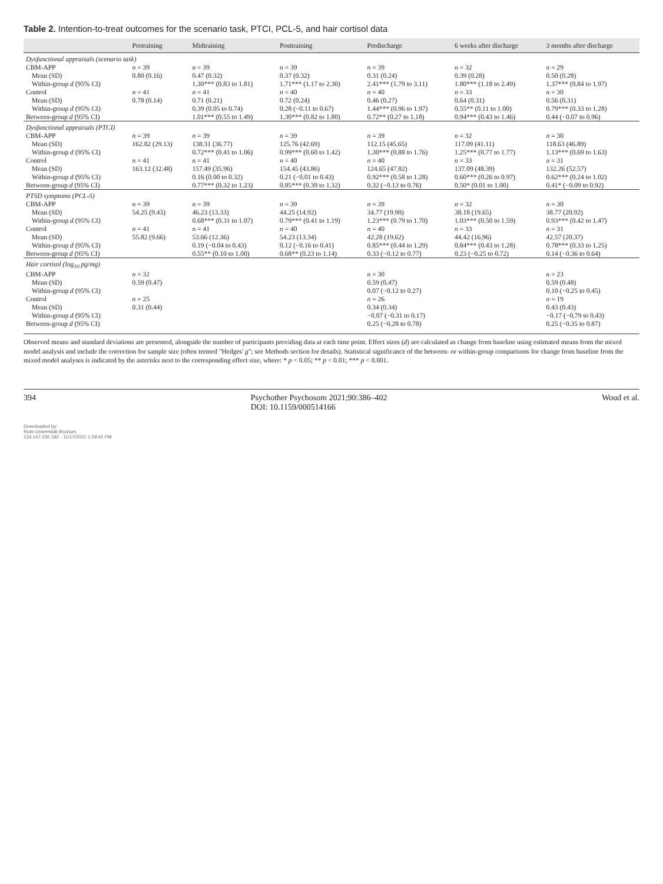Table 2. Intention-to-treat outcomes for the scenario task, PTCI, PCL-5, and hair cortisol data
| | Pretraining | Midtraining | Posttraining | Predischarge | 6 weeks after discharge | 3 months after discharge |
| --- | --- | --- | --- | --- | --- | --- |
| Dysfunctional appraisals (scenario task) | | | | | | |
| CBM-APP | n = 39 | n = 39 | n = 39 | n = 39 | n = 32 | n = 29 |
| Mean (SD) | 0.80 (0.16) | 0.47 (0.32) | 0.37 (0.32) | 0.31 (0.24) | 0.39 (0.28) | 0.50 (0.28) |
| Within-group d (95% CI) | | 1.30*** (0.83 to 1.81) | 1.71*** (1.17 to 2.30) | 2.41*** (1.79 to 3.11) | 1.80*** (1.18 to 2.49) | 1.37*** (0.84 to 1.97) |
| Control | n = 41 | n = 41 | n = 40 | n = 40 | n = 33 | n = 30 |
| Mean (SD) | 0.78 (0.14) | 0.71 (0.21) | 0.72 (0.24) | 0.46 (0.27) | 0.64 (0.31) | 0.56 (0.31) |
| Within-group d (95% CI) | | 0.39 (0.05 to 0.74) | 0.28 (−0.11 to 0.67) | 1.44*** (0.96 to 1.97) | 0.55** (0.11 to 1.00) | 0.79*** (0.33 to 1.28) |
| Between-group d (95% CI) | | 1.01*** (0.55 to 1.49) | 1.30*** (0.82 to 1.80) | 0.72** (0.27 to 1.18) | 0.94*** (0.43 to 1.46) | 0.44 (−0.07 to 0.96) |
| Dysfunctional appraisals (PTCI) | | | | | | |
| CBM-APP | n = 39 | n = 39 | n = 39 | n = 39 | n = 32 | n = 30 |
| Mean (SD) | 162.82 (29.13) | 138.31 (36.77) | 125.76 (42.69) | 112.15 (45.65) | 117.09 (41.11) | 118.63 (46.89) |
| Within-group d (95% CI) | | 0.72*** (0.41 to 1.06) | 0.99*** (0.60 to 1.42) | 1.30*** (0.88 to 1.76) | 1.25*** (0.77 to 1.77) | 1.13*** (0.69 to 1.63) |
| Control | n = 41 | n = 41 | n = 40 | n = 40 | n = 33 | n = 31 |
| Mean (SD) | 163.12 (32.48) | 157.49 (35.96) | 154.45 (43.86) | 124.65 (47.82) | 137.09 (48.39) | 132.26 (52.57) |
| Within-group d (95% CI) | | 0.16 (0.00 to 0.32) | 0.21 (−0.01 to 0.43) | 0.92*** (0.58 to 1.28) | 0.60*** (0.26 to 0.97) | 0.62*** (0.24 to 1.02) |
| Between-group d (95% CI) | | 0.77*** (0.32 to 1.23) | 0.85*** (0.39 to 1.32) | 0.32 (−0.13 to 0.76) | 0.50* (0.01 to 1.00) | 0.41* (−0.09 to 0.92) |
| PTSD symptoms (PCL-5) | | | | | | |
| CBM-APP | n = 39 | n = 39 | n = 39 | n = 39 | n = 32 | n = 30 |
| Mean (SD) | 54.25 (9.43) | 46.23 (13.33) | 44.25 (14.92) | 34.77 (19.90) | 38.18 (19.65) | 38.77 (20.92) |
| Within-group d (95% CI) | | 0.68*** (0.31 to 1.07) | 0.79*** (0.41 to 1.19) | 1.23*** (0.79 to 1.70) | 1.03*** (0.50 to 1.59) | 0.93*** (0.42 to 1.47) |
| Control | n = 41 | n = 41 | n = 40 | n = 40 | n = 33 | n = 31 |
| Mean (SD) | 55.82 (9.66) | 53.66 (12.36) | 54.23 (13.34) | 42.28 (19.62) | 44.42 (16.96) | 42.57 (20.37) |
| Within-group d (95% CI) | | 0.19 (−0.04 to 0.43) | 0.12 (−0.16 to 0.41) | 0.85*** (0.44 to 1.29) | 0.84*** (0.43 to 1.28) | 0.78*** (0.33 to 1.25) |
| Between-group d (95% CI) | | 0.55** (0.10 to 1.00) | 0.68** (0.23 to 1.14) | 0.33 (−0.12 to 0.77) | 0.23 (−0.25 to 0.72) | 0.14 (−0.36 to 0.64) |
| Hair cortisol (log<sub>10</sub> pg/mg) | | | | | | |
| CBM-APP | n = 32 | | | n = 30 | | n = 23 |
| Mean (SD) | 0.59 (0.47) | | | 0.59 (0.47) | | 0.59 (0.48) |
| Within-group d (95% CI) | | | | 0.07 (−0.12 to 0.27) | | 0.10 (−0.25 to 0.45) |
| Control | n = 25 | | | n = 26 | | n = 19 |
| Mean (SD) | 0.31 (0.44) | | | 0.34 (0.34) | | 0.43 (0.43) |
| Within-group d (95% CI) | | | | −0.07 (−0.31 to 0.17) | | −0.17 (−0.79 to 0.43) |
| Between-group d (95% CI) | | | | 0.25 (−0.28 to 0.78) | | 0.25 (−0.35 to 0.87) |
Observed means and standard deviations are presented, alongside the number of participants providing data at each time point. Effect sizes (d) are calculated as change from baseline using estimated means from the mixed model analysis and include the correction for sample size (often termed "Hedges' g"; see Methods section for details). Statistical significance of the between- or within-group comparisons for change from baseline from the mixed model analyses is indicated by the asterisks next to the corresponding effect size, where: * p < 0.05; ** p < 0.01; *** p < 0.001.
394 Psychother Psychosom 2021;90:386–402
DOI: 10.1159/000514166 Woud et al.
Downloaded by:
Ruhr-Universität Bochum
134.147.230.182 - 11/17/2021 1:29:41 PM